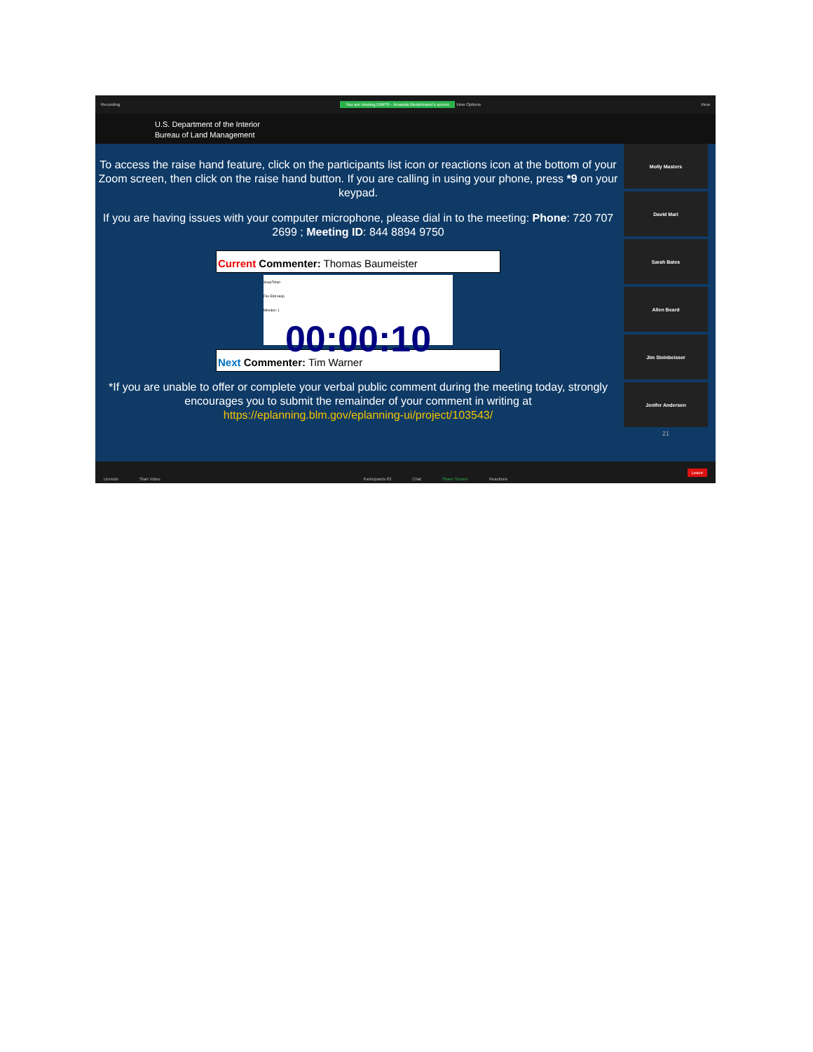Recording You are viewing EMPSI - Amanda Biedermann's screen View Options View
U.S. Department of the Interior
Bureau of Land Management
To access the raise hand feature, click on the participants list icon or reactions icon at the bottom of your Zoom screen, then click on the raise hand button. If you are calling in using your phone, press *9 on your keypad.
If you are having issues with your computer microphone, please dial in to the meeting: Phone: 720 707 2699 ; Meeting ID: 844 8894 9750
Current Commenter: Thomas Baumeister
SnapTimer
File Edit Help
Minutes: 1
00:00:10
Next Commenter: Tim Warner
*If you are unable to offer or complete your verbal public comment during the meeting today, strongly encourages you to submit the remainder of your comment in writing at https://eplanning.blm.gov/eplanning-ui/project/103543/
Molly Masters
David Mari
Sarah Bates
Allen Beard
Jim Steinbeisser
Jenifer Anderson
21
Unmute Start Video Participants 83 Chat Share Screen Reactions Leave